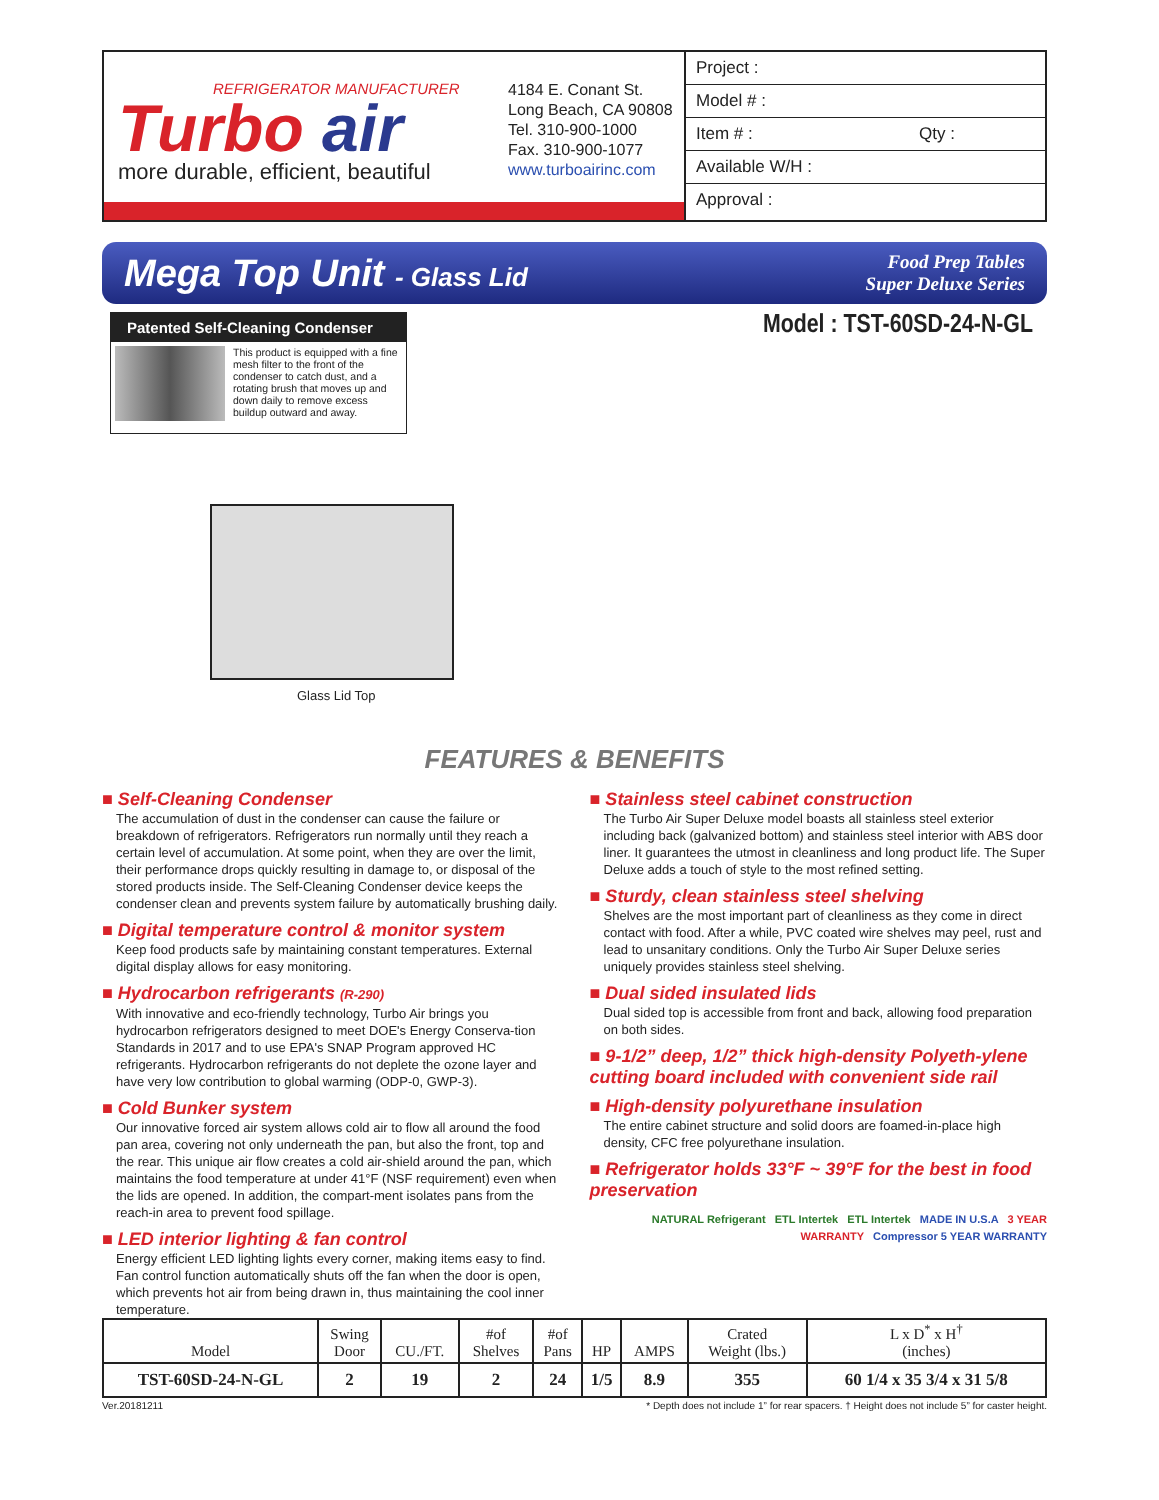REFRIGERATOR MANUFACTURER
Turbo air
more durable, efficient, beautiful
4184 E. Conant St.
Long Beach, CA 90808
Tel. 310-900-1000
Fax. 310-900-1077
www.turboairinc.com
Project :
Model # :
Item # : Qty :
Available W/H :
Approval :
Mega Top Unit - Glass Lid
Food Prep Tables
Super Deluxe Series
Patented Self-Cleaning Condenser
This product is equipped with a fine mesh filter to the front of the condenser to catch dust, and a rotating brush that moves up and down daily to remove excess buildup outward and away.
Glass Lid Top
Model : TST-60SD-24-N-GL
FEATURES & BENEFITS
■ Self-Cleaning Condenser
The accumulation of dust in the condenser can cause the failure or breakdown of refrigerators. Refrigerators run normally until they reach a certain level of accumulation. At some point, when they are over the limit, their performance drops quickly resulting in damage to, or disposal of the stored products inside. The Self-Cleaning Condenser device keeps the condenser clean and prevents system failure by automatically brushing daily.
■ Digital temperature control & monitor system
Keep food products safe by maintaining constant temperatures. External digital display allows for easy monitoring.
■ Hydrocarbon refrigerants (R-290)
With innovative and eco-friendly technology, Turbo Air brings you hydrocarbon refrigerators designed to meet DOE's Energy Conserva-tion Standards in 2017 and to use EPA's SNAP Program approved HC refrigerants. Hydrocarbon refrigerants do not deplete the ozone layer and have very low contribution to global warming (ODP-0, GWP-3).
■ Cold Bunker system
Our innovative forced air system allows cold air to flow all around the food pan area, covering not only underneath the pan, but also the front, top and the rear. This unique air flow creates a cold air-shield around the pan, which maintains the food temperature at under 41°F (NSF requirement) even when the lids are opened. In addition, the compart-ment isolates pans from the reach-in area to prevent food spillage.
■ LED interior lighting & fan control
Energy efficient LED lighting lights every corner, making items easy to find. Fan control function automatically shuts off the fan when the door is open, which prevents hot air from being drawn in, thus maintaining the cool inner temperature.
■ Stainless steel cabinet construction
The Turbo Air Super Deluxe model boasts all stainless steel exterior including back (galvanized bottom) and stainless steel interior with ABS door liner. It guarantees the utmost in cleanliness and long product life. The Super Deluxe adds a touch of style to the most refined setting.
■ Sturdy, clean stainless steel shelving
Shelves are the most important part of cleanliness as they come in direct contact with food. After a while, PVC coated wire shelves may peel, rust and lead to unsanitary conditions. Only the Turbo Air Super Deluxe series uniquely provides stainless steel shelving.
■ Dual sided insulated lids
Dual sided top is accessible from front and back, allowing food preparation on both sides.
■ 9-1/2” deep, 1/2” thick high-density Polyeth-ylene cutting board included with convenient side rail
■ High-density polyurethane insulation
The entire cabinet structure and solid doors are foamed-in-place high density, CFC free polyurethane insulation.
■ Refrigerator holds 33°F ~ 39°F for the best in food preservation
NATURAL Refrigerant ETL Intertek ETL Intertek MADE IN U.S.A 3 YEAR WARRANTY Compressor 5 YEAR WARRANTY
| Model | Swing Door | CU./FT. | #of Shelves | #of Pans | HP | AMPS | Crated Weight (lbs.) | L x D<sup>*</sup> x H<sup>†</sup> (inches) |
| --- | --- | --- | --- | --- | --- | --- | --- | --- |
| TST-60SD-24-N-GL | 2 | 19 | 2 | 24 | 1/5 | 8.9 | 355 | 60 1/4 x 35 3/4 x 31 5/8 |
Ver.20181211 * Depth does not include 1” for rear spacers. † Height does not include 5” for caster height.